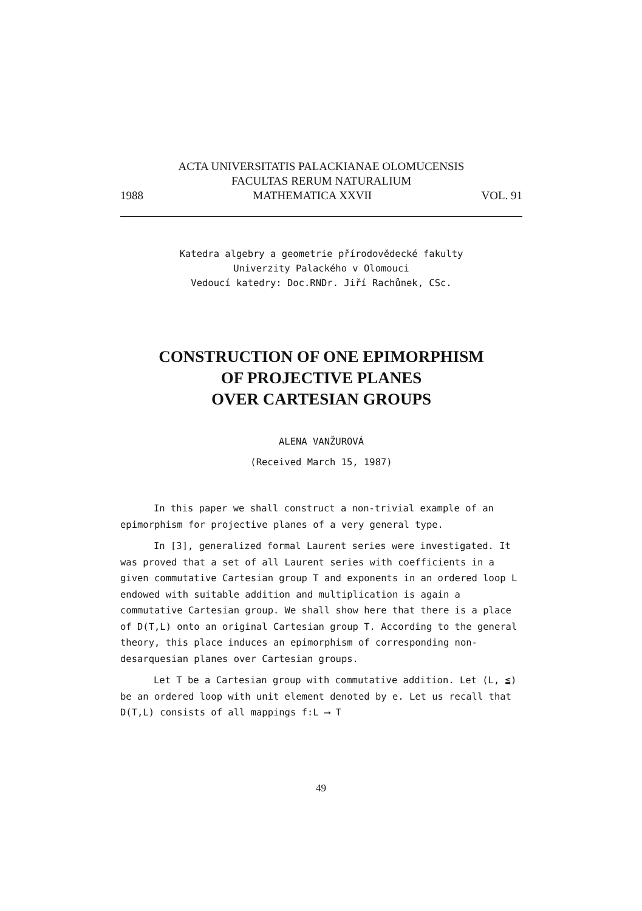ACTA UNIVERSITATIS PALACKIANAE OLOMUCENSIS
FACULTAS RERUM NATURALIUM
1988 MATHEMATICA XXVII VOL. 91
Katedra algebry a geometrie přírodovědecké fakulty
Univerzity Palackého v Olomouci
Vedoucí katedry: Doc.RNDr. Jiří Rachůnek, CSc.
CONSTRUCTION OF ONE EPIMORPHISM
OF PROJECTIVE PLANES
OVER CARTESIAN GROUPS
ALENA VANŽUROVÁ
(Received March 15, 1987)
In this paper we shall construct a non-trivial example of an epimorphism for projective planes of a very general type.
In [3], generalized formal Laurent series were investigated. It was proved that a set of all Laurent series with coefficients in a given commutative Cartesian group T and exponents in an ordered loop L endowed with suitable addition and multiplication is again a commutative Cartesian group. We shall show here that there is a place of D(T,L) onto an original Cartesian group T. According to the general theory, this place induces an epimorphism of corresponding non-desarquesian planes over Cartesian groups.
Let T be a Cartesian group with commutative addition. Let (L, ≦) be an ordered loop with unit element denoted by e. Let us recall that D(T,L) consists of all mappings f:L ⟶ T
49